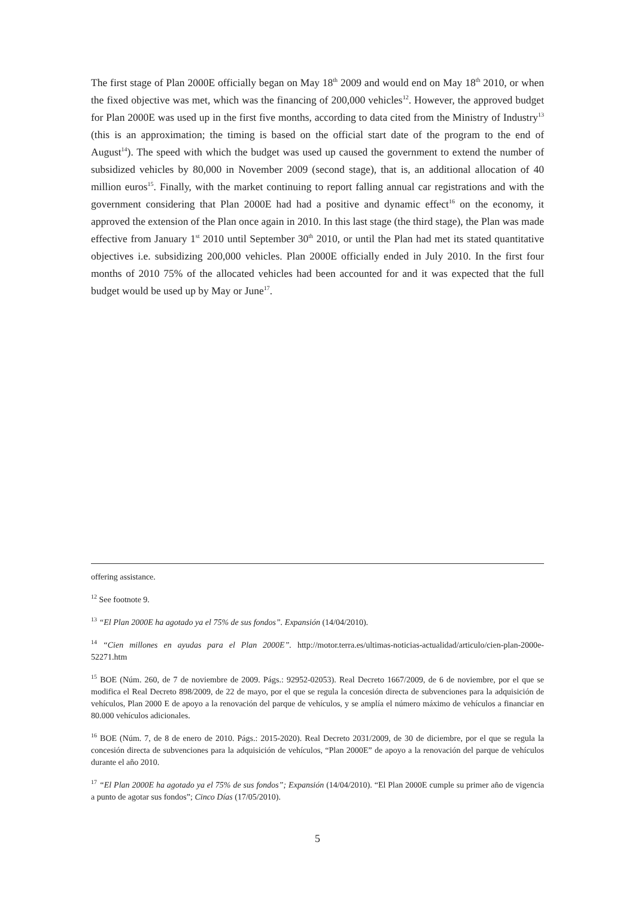The first stage of Plan 2000E officially began on May 18<sup>th</sup> 2009 and would end on May 18<sup>th</sup> 2010, or when the fixed objective was met, which was the financing of 200,000 vehicles<sup>12</sup>. However, the approved budget for Plan 2000E was used up in the first five months, according to data cited from the Ministry of Industry<sup>13</sup> (this is an approximation; the timing is based on the official start date of the program to the end of August<sup>14</sup>). The speed with which the budget was used up caused the government to extend the number of subsidized vehicles by 80,000 in November 2009 (second stage), that is, an additional allocation of 40 million euros<sup>15</sup>. Finally, with the market continuing to report falling annual car registrations and with the government considering that Plan 2000E had had a positive and dynamic effect<sup>16</sup> on the economy, it approved the extension of the Plan once again in 2010. In this last stage (the third stage), the Plan was made effective from January 1<sup>st</sup> 2010 until September 30<sup>th</sup> 2010, or until the Plan had met its stated quantitative objectives i.e. subsidizing 200,000 vehicles. Plan 2000E officially ended in July 2010. In the first four months of 2010 75% of the allocated vehicles had been accounted for and it was expected that the full budget would be used up by May or June<sup>17</sup>.
offering assistance.
12 See footnote 9.
13 “El Plan 2000E ha agotado ya el 75% de sus fondos”. Expansión (14/04/2010).
14 “Cien millones en ayudas para el Plan 2000E”. http://motor.terra.es/ultimas-noticias-actualidad/articulo/cien-plan-2000e-52271.htm
15 BOE (Núm. 260, de 7 de noviembre de 2009. Págs.: 92952-02053). Real Decreto 1667/2009, de 6 de noviembre, por el que se modifica el Real Decreto 898/2009, de 22 de mayo, por el que se regula la concesión directa de subvenciones para la adquisición de vehículos, Plan 2000 E de apoyo a la renovación del parque de vehículos, y se amplía el número máximo de vehículos a financiar en 80.000 vehículos adicionales.
16 BOE (Núm. 7, de 8 de enero de 2010. Págs.: 2015-2020). Real Decreto 2031/2009, de 30 de diciembre, por el que se regula la concesión directa de subvenciones para la adquisición de vehículos, “Plan 2000E” de apoyo a la renovación del parque de vehículos durante el año 2010.
17 “El Plan 2000E ha agotado ya el 75% de sus fondos”; Expansión (14/04/2010). “El Plan 2000E cumple su primer año de vigencia a punto de agotar sus fondos”; Cinco Días (17/05/2010).
5